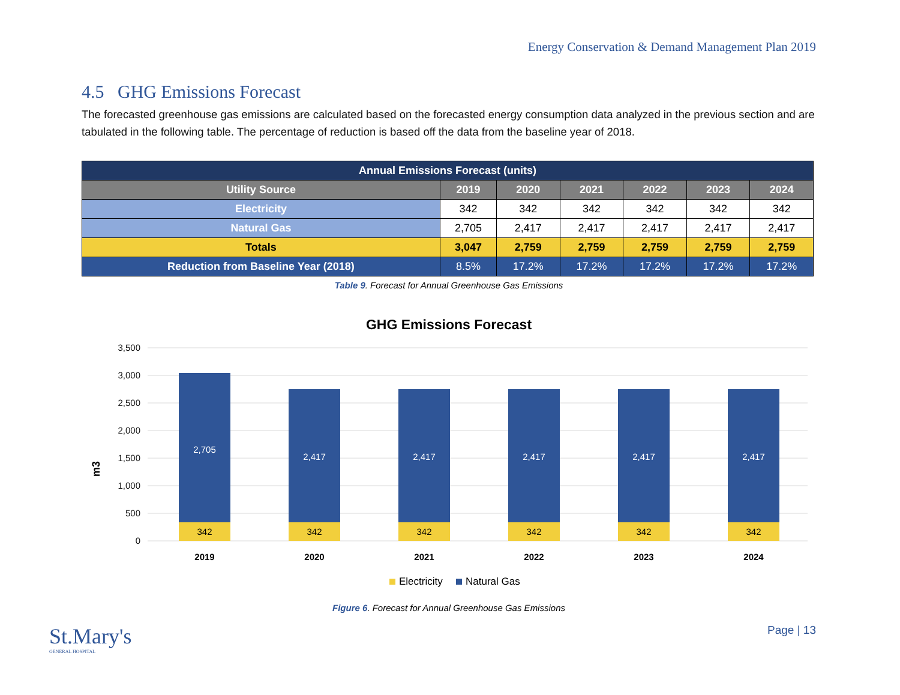Energy Conservation & Demand Management Plan 2019
4.5 GHG Emissions Forecast
The forecasted greenhouse gas emissions are calculated based on the forecasted energy consumption data analyzed in the previous section and are tabulated in the following table. The percentage of reduction is based off the data from the baseline year of 2018.
| Annual Emissions Forecast (units) | | | | | | |
| --- | --- | --- | --- | --- | --- | --- |
| Utility Source | 2019 | 2020 | 2021 | 2022 | 2023 | 2024 |
| Electricity | 342 | 342 | 342 | 342 | 342 | 342 |
| Natural Gas | 2,705 | 2,417 | 2,417 | 2,417 | 2,417 | 2,417 |
| Totals | 3,047 | 2,759 | 2,759 | 2,759 | 2,759 | 2,759 |
| Reduction from Baseline Year (2018) | 8.5% | 17.2% | 17.2% | 17.2% | 17.2% | 17.2% |
Table 9. Forecast for Annual Greenhouse Gas Emissions
GHG Emissions Forecast
m3
3,500
3,000
2,500
2,000
1,500
1,000
500
0
2,705
342
2019
2,417
342
2020
2,417
342
2021
2,417
342
2022
2,417
342
2023
2,417
342
2024
Electricity
Natural Gas
Figure 6. Forecast for Annual Greenhouse Gas Emissions
St.Mary's
GENERAL HOSPITAL
Page | 13